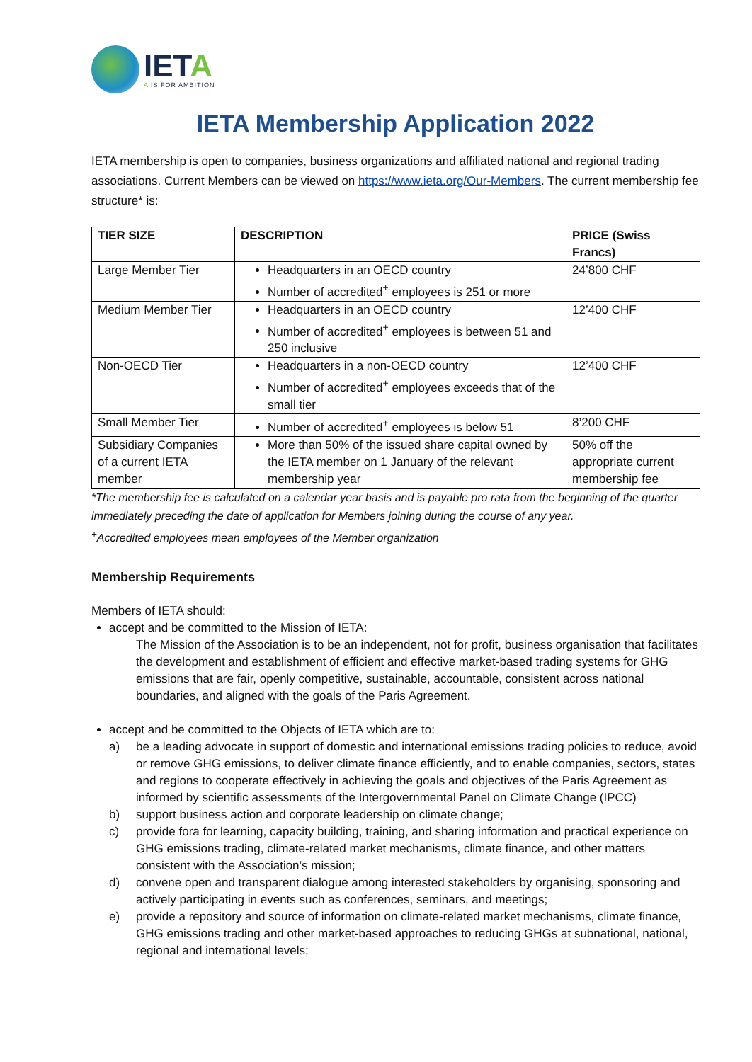IETA
A IS FOR AMBITION
IETA Membership Application 2022
IETA membership is open to companies, business organizations and affiliated national and regional trading associations. Current Members can be viewed on https://www.ieta.org/Our-Members. The current membership fee structure* is:
| TIER SIZE | DESCRIPTION | PRICE (Swiss Francs) |
| --- | --- | --- |
| Large Member Tier | Headquarters in an OECD country Number of accredited<sup>+</sup> employees is 251 or more | 24’800 CHF |
| Medium Member Tier | Headquarters in an OECD country Number of accredited<sup>+</sup> employees is between 51 and 250 inclusive | 12’400 CHF |
| Non-OECD Tier | Headquarters in a non-OECD country Number of accredited<sup>+</sup> employees exceeds that of the small tier | 12’400 CHF |
| Small Member Tier | Number of accredited<sup>+</sup> employees is below 51 | 8’200 CHF |
| Subsidiary Companies of a current IETA member | More than 50% of the issued share capital owned by the IETA member on 1 January of the relevant membership year | 50% off the appropriate current membership fee |
*The membership fee is calculated on a calendar year basis and is payable pro rata from the beginning of the quarter immediately preceding the date of application for Members joining during the course of any year.
<sup>+</sup>Accredited employees mean employees of the Member organization
Membership Requirements
Members of IETA should:
accept and be committed to the Mission of IETA:
The Mission of the Association is to be an independent, not for profit, business organisation that facilitates the development and establishment of efficient and effective market-based trading systems for GHG emissions that are fair, openly competitive, sustainable, accountable, consistent across national boundaries, and aligned with the goals of the Paris Agreement.
accept and be committed to the Objects of IETA which are to:
a) be a leading advocate in support of domestic and international emissions trading policies to reduce, avoid or remove GHG emissions, to deliver climate finance efficiently, and to enable companies, sectors, states and regions to cooperate effectively in achieving the goals and objectives of the Paris Agreement as informed by scientific assessments of the Intergovernmental Panel on Climate Change (IPCC)
b) support business action and corporate leadership on climate change;
c) provide fora for learning, capacity building, training, and sharing information and practical experience on GHG emissions trading, climate-related market mechanisms, climate finance, and other matters consistent with the Association’s mission;
d) convene open and transparent dialogue among interested stakeholders by organising, sponsoring and actively participating in events such as conferences, seminars, and meetings;
e) provide a repository and source of information on climate-related market mechanisms, climate finance, GHG emissions trading and other market-based approaches to reducing GHGs at subnational, national, regional and international levels;